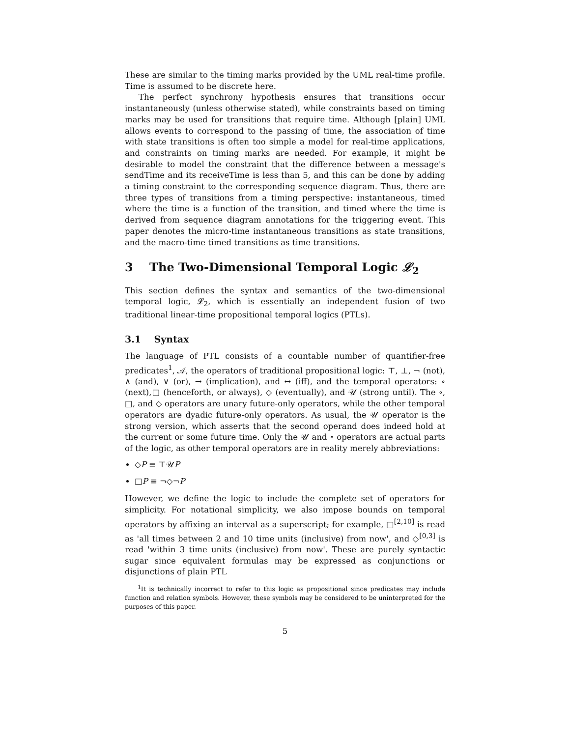These are similar to the timing marks provided by the UML real-time profile. Time is assumed to be discrete here.
The perfect synchrony hypothesis ensures that transitions occur instantaneously (unless otherwise stated), while constraints based on timing marks may be used for transitions that require time. Although [plain] UML allows events to correspond to the passing of time, the association of time with state transitions is often too simple a model for real-time applications, and constraints on timing marks are needed. For example, it might be desirable to model the constraint that the difference between a message's sendTime and its receiveTime is less than 5, and this can be done by adding a timing constraint to the corresponding sequence diagram. Thus, there are three types of transitions from a timing perspective: instantaneous, timed where the time is a function of the transition, and timed where the time is derived from sequence diagram annotations for the triggering event. This paper denotes the micro-time instantaneous transitions as state transitions, and the macro-time timed transitions as time transitions.
3 The Two-Dimensional Temporal Logic 𝓛<sub>2</sub>
This section defines the syntax and semantics of the two-dimensional temporal logic, 𝓛<sub>2</sub>, which is essentially an independent fusion of two traditional linear-time propositional temporal logics (PTLs).
3.1 Syntax
The language of PTL consists of a countable number of quantifier-free predicates<sup>1</sup>, 𝒜, the operators of traditional propositional logic: ⊤, ⊥, ¬ (not), ∧ (and), ∨ (or), → (implication), and ↔ (iff), and the temporal operators: ∘ (next),□ (henceforth, or always), ◇ (eventually), and 𝒰 (strong until). The ∘, □, and ◇ operators are unary future-only operators, while the other temporal operators are dyadic future-only operators. As usual, the 𝒰 operator is the strong version, which asserts that the second operand does indeed hold at the current or some future time. Only the 𝒰 and ∘ operators are actual parts of the logic, as other temporal operators are in reality merely abbreviations:
◇P ≡ ⊤𝒰P
□P ≡ ¬◇¬P
However, we define the logic to include the complete set of operators for simplicity. For notational simplicity, we also impose bounds on temporal operators by affixing an interval as a superscript; for example, □<sup>[2,10]</sup> is read as 'all times between 2 and 10 time units (inclusive) from now', and ◇<sup>[0,3]</sup> is read 'within 3 time units (inclusive) from now'. These are purely syntactic sugar since equivalent formulas may be expressed as conjunctions or disjunctions of plain PTL
<sup>1</sup> It is technically incorrect to refer to this logic as propositional since predicates may include function and relation symbols. However, these symbols may be considered to be uninterpreted for the purposes of this paper.
5